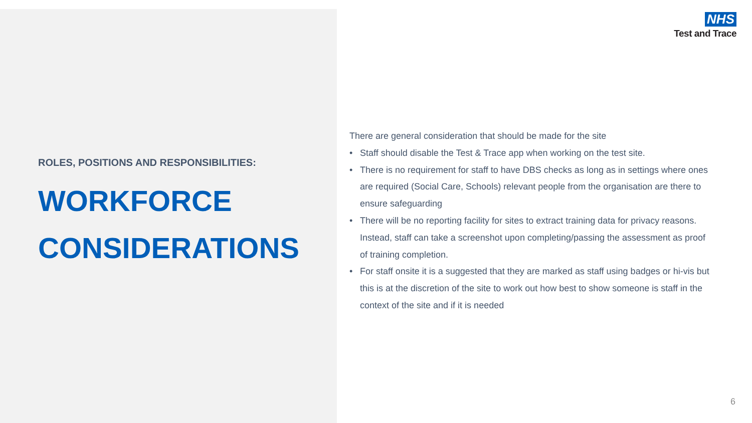ROLES, POSITIONS AND RESPONSIBILITIES:
WORKFORCE CONSIDERATIONS
NHS
Test and Trace
There are general consideration that should be made for the site
• Staff should disable the Test & Trace app when working on the test site.
• There is no requirement for staff to have DBS checks as long as in settings where ones are required (Social Care, Schools) relevant people from the organisation are there to ensure safeguarding
• There will be no reporting facility for sites to extract training data for privacy reasons. Instead, staff can take a screenshot upon completing/passing the assessment as proof of training completion.
• For staff onsite it is a suggested that they are marked as staff using badges or hi-vis but this is at the discretion of the site to work out how best to show someone is staff in the context of the site and if it is needed
6